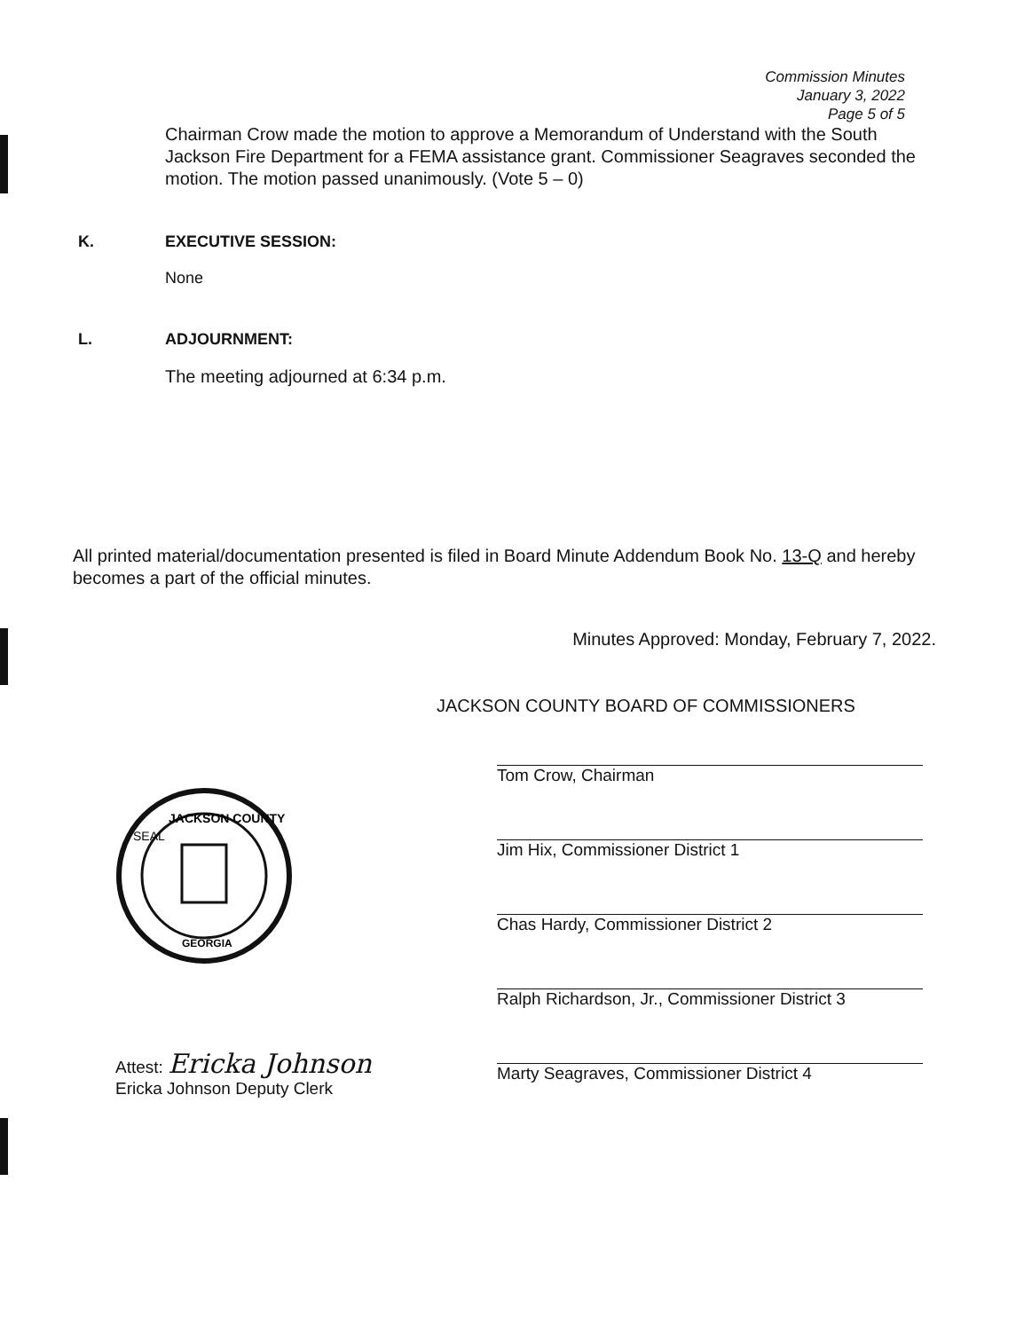Commission Minutes
January 3, 2022
Page 5 of 5
Chairman Crow made the motion to approve a Memorandum of Understand with the South Jackson Fire Department for a FEMA assistance grant. Commissioner Seagraves seconded the motion. The motion passed unanimously. (Vote 5 – 0)
K. EXECUTIVE SESSION:
None
L. ADJOURNMENT:
The meeting adjourned at 6:34 p.m.
All printed material/documentation presented is filed in Board Minute Addendum Book No. 13-Q and hereby becomes a part of the official minutes.
Minutes Approved: Monday, February 7, 2022.
JACKSON COUNTY BOARD OF COMMISSIONERS
JACKSON COUNTY
GEORGIA
SEAL
Attest: Ericka Johnson
Ericka Johnson Deputy Clerk
Tom Crow, Chairman
Jim Hix, Commissioner District 1
Chas Hardy, Commissioner District 2
Ralph Richardson, Jr., Commissioner District 3
Marty Seagraves, Commissioner District 4